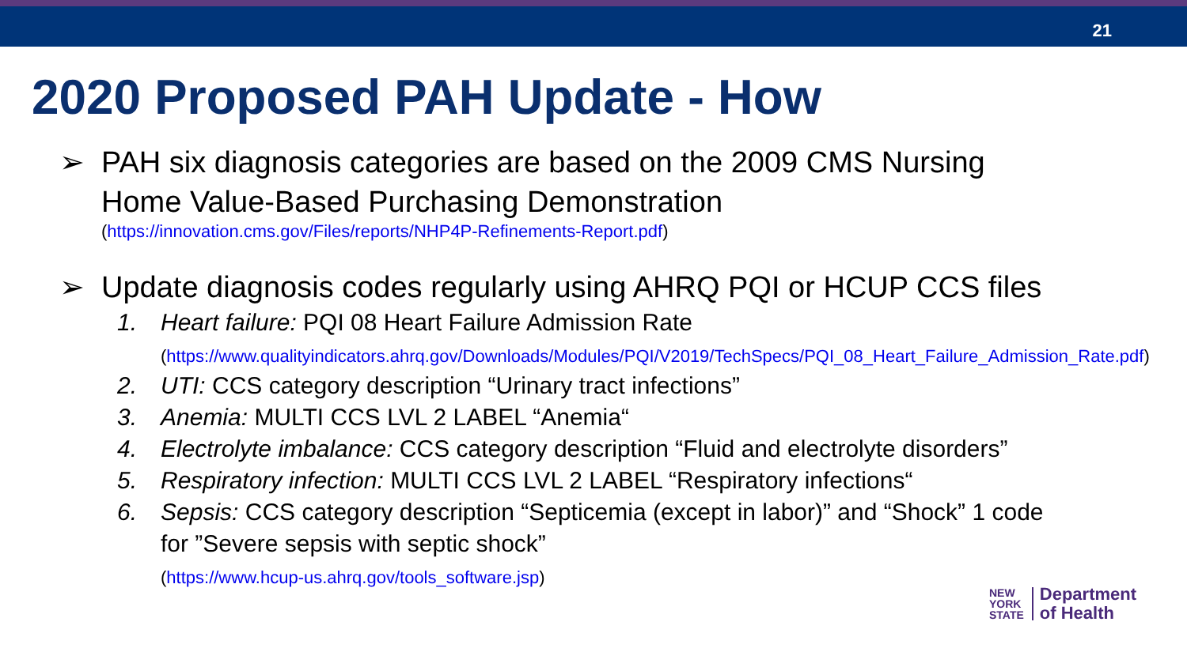21
2020 Proposed PAH Update - How
➢ PAH six diagnosis categories are based on the 2009 CMS Nursing
Home Value-Based Purchasing Demonstration
(https://innovation.cms.gov/Files/reports/NHP4P-Refinements-Report.pdf)
➢ Update diagnosis codes regularly using AHRQ PQI or HCUP CCS files
1. Heart failure: PQI 08 Heart Failure Admission Rate
(https://www.qualityindicators.ahrq.gov/Downloads/Modules/PQI/V2019/TechSpecs/PQI_08_Heart_Failure_Admission_Rate.pdf)
2. UTI: CCS category description “Urinary tract infections”
3. Anemia: MULTI CCS LVL 2 LABEL “Anemia“
4. Electrolyte imbalance: CCS category description “Fluid and electrolyte disorders”
5. Respiratory infection: MULTI CCS LVL 2 LABEL “Respiratory infections“
6. Sepsis: CCS category description “Septicemia (except in labor)” and “Shock” 1 code
for ”Severe sepsis with septic shock”
(https://www.hcup-us.ahrq.gov/tools_software.jsp)
NEW
YORK
STATE
Department
of Health